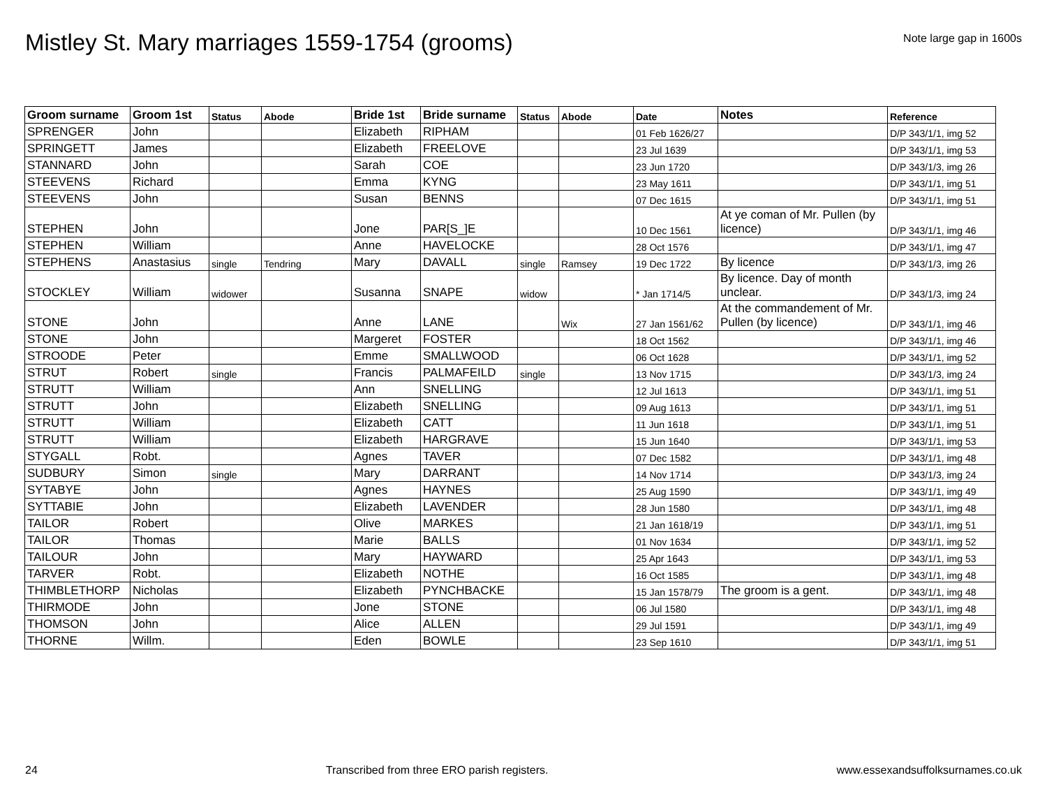Mistley St. Mary marriages 1559-1754 (grooms)
Note large gap in 1600s
| Groom surname | Groom 1st | Status | Abode | Bride 1st | Bride surname | Status | Abode | Date | Notes | Reference |
| --- | --- | --- | --- | --- | --- | --- | --- | --- | --- | --- |
| SPRENGER | John | | | Elizabeth | RIPHAM | | | 01 Feb 1626/27 | | D/P 343/1/1, img 52 |
| SPRINGETT | James | | | Elizabeth | FREELOVE | | | 23 Jul 1639 | | D/P 343/1/1, img 53 |
| STANNARD | John | | | Sarah | COE | | | 23 Jun 1720 | | D/P 343/1/3, img 26 |
| STEEVENS | Richard | | | Emma | KYNG | | | 23 May 1611 | | D/P 343/1/1, img 51 |
| STEEVENS | John | | | Susan | BENNS | | | 07 Dec 1615 | | D/P 343/1/1, img 51 |
| STEPHEN | John | | | Jone | PAR[S_]E | | | 10 Dec 1561 | At ye coman of Mr. Pullen (by licence) | D/P 343/1/1, img 46 |
| STEPHEN | William | | | Anne | HAVELOCKE | | | 28 Oct 1576 | | D/P 343/1/1, img 47 |
| STEPHENS | Anastasius | single | Tendring | Mary | DAVALL | single | Ramsey | 19 Dec 1722 | By licence | D/P 343/1/3, img 26 |
| STOCKLEY | William | widower | | Susanna | SNAPE | widow | | * Jan 1714/5 | By licence. Day of month unclear. | D/P 343/1/3, img 24 |
| STONE | John | | | Anne | LANE | | Wix | 27 Jan 1561/62 | At the commandement of Mr. Pullen (by licence) | D/P 343/1/1, img 46 |
| STONE | John | | | Margeret | FOSTER | | | 18 Oct 1562 | | D/P 343/1/1, img 46 |
| STROODE | Peter | | | Emme | SMALLWOOD | | | 06 Oct 1628 | | D/P 343/1/1, img 52 |
| STRUT | Robert | single | | Francis | PALMAFEILD | single | | 13 Nov 1715 | | D/P 343/1/3, img 24 |
| STRUTT | William | | | Ann | SNELLING | | | 12 Jul 1613 | | D/P 343/1/1, img 51 |
| STRUTT | John | | | Elizabeth | SNELLING | | | 09 Aug 1613 | | D/P 343/1/1, img 51 |
| STRUTT | William | | | Elizabeth | CATT | | | 11 Jun 1618 | | D/P 343/1/1, img 51 |
| STRUTT | William | | | Elizabeth | HARGRAVE | | | 15 Jun 1640 | | D/P 343/1/1, img 53 |
| STYGALL | Robt. | | | Agnes | TAVER | | | 07 Dec 1582 | | D/P 343/1/1, img 48 |
| SUDBURY | Simon | single | | Mary | DARRANT | | | 14 Nov 1714 | | D/P 343/1/3, img 24 |
| SYTABYE | John | | | Agnes | HAYNES | | | 25 Aug 1590 | | D/P 343/1/1, img 49 |
| SYTTABIE | John | | | Elizabeth | LAVENDER | | | 28 Jun 1580 | | D/P 343/1/1, img 48 |
| TAILOR | Robert | | | Olive | MARKES | | | 21 Jan 1618/19 | | D/P 343/1/1, img 51 |
| TAILOR | Thomas | | | Marie | BALLS | | | 01 Nov 1634 | | D/P 343/1/1, img 52 |
| TAILOUR | John | | | Mary | HAYWARD | | | 25 Apr 1643 | | D/P 343/1/1, img 53 |
| TARVER | Robt. | | | Elizabeth | NOTHE | | | 16 Oct 1585 | | D/P 343/1/1, img 48 |
| THIMBLETHORP | Nicholas | | | Elizabeth | PYNCHBACKE | | | 15 Jan 1578/79 | The groom is a gent. | D/P 343/1/1, img 48 |
| THIRMODE | John | | | Jone | STONE | | | 06 Jul 1580 | | D/P 343/1/1, img 48 |
| THOMSON | John | | | Alice | ALLEN | | | 29 Jul 1591 | | D/P 343/1/1, img 49 |
| THORNE | Willm. | | | Eden | BOWLE | | | 23 Sep 1610 | | D/P 343/1/1, img 51 |
24 Transcribed from three ERO parish registers. www.essexandsuffolksurnames.co.uk